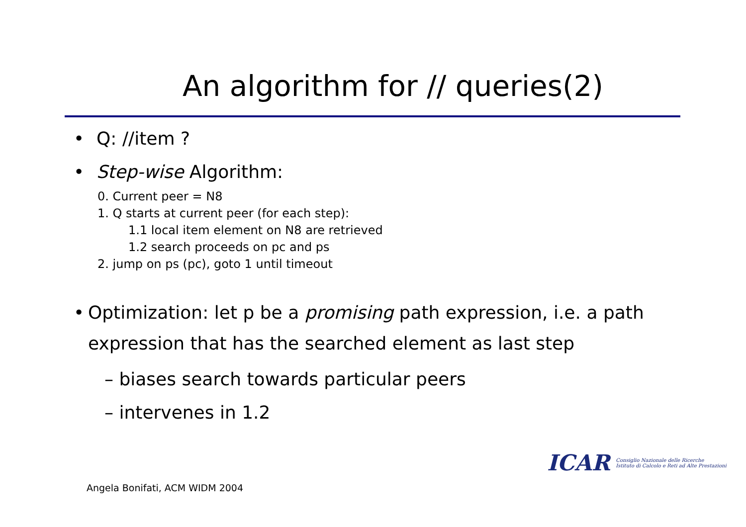An algorithm for // queries(2)
• Q: //item ?
• Step-wise Algorithm:
0. Current peer = N8
1. Q starts at current peer (for each step):
1.1 local item element on N8 are retrieved
1.2 search proceeds on pc and ps
2. jump on ps (pc), goto 1 until timeout
• Optimization: let p be a promising path expression, i.e. a path expression that has the searched element as last step
– biases search towards particular peers
– intervenes in 1.2
ICAR Consiglio Nazionale delle Ricerche
Istituto di Calcolo e Reti ad Alte Prestazioni
Angela Bonifati, ACM WIDM 2004